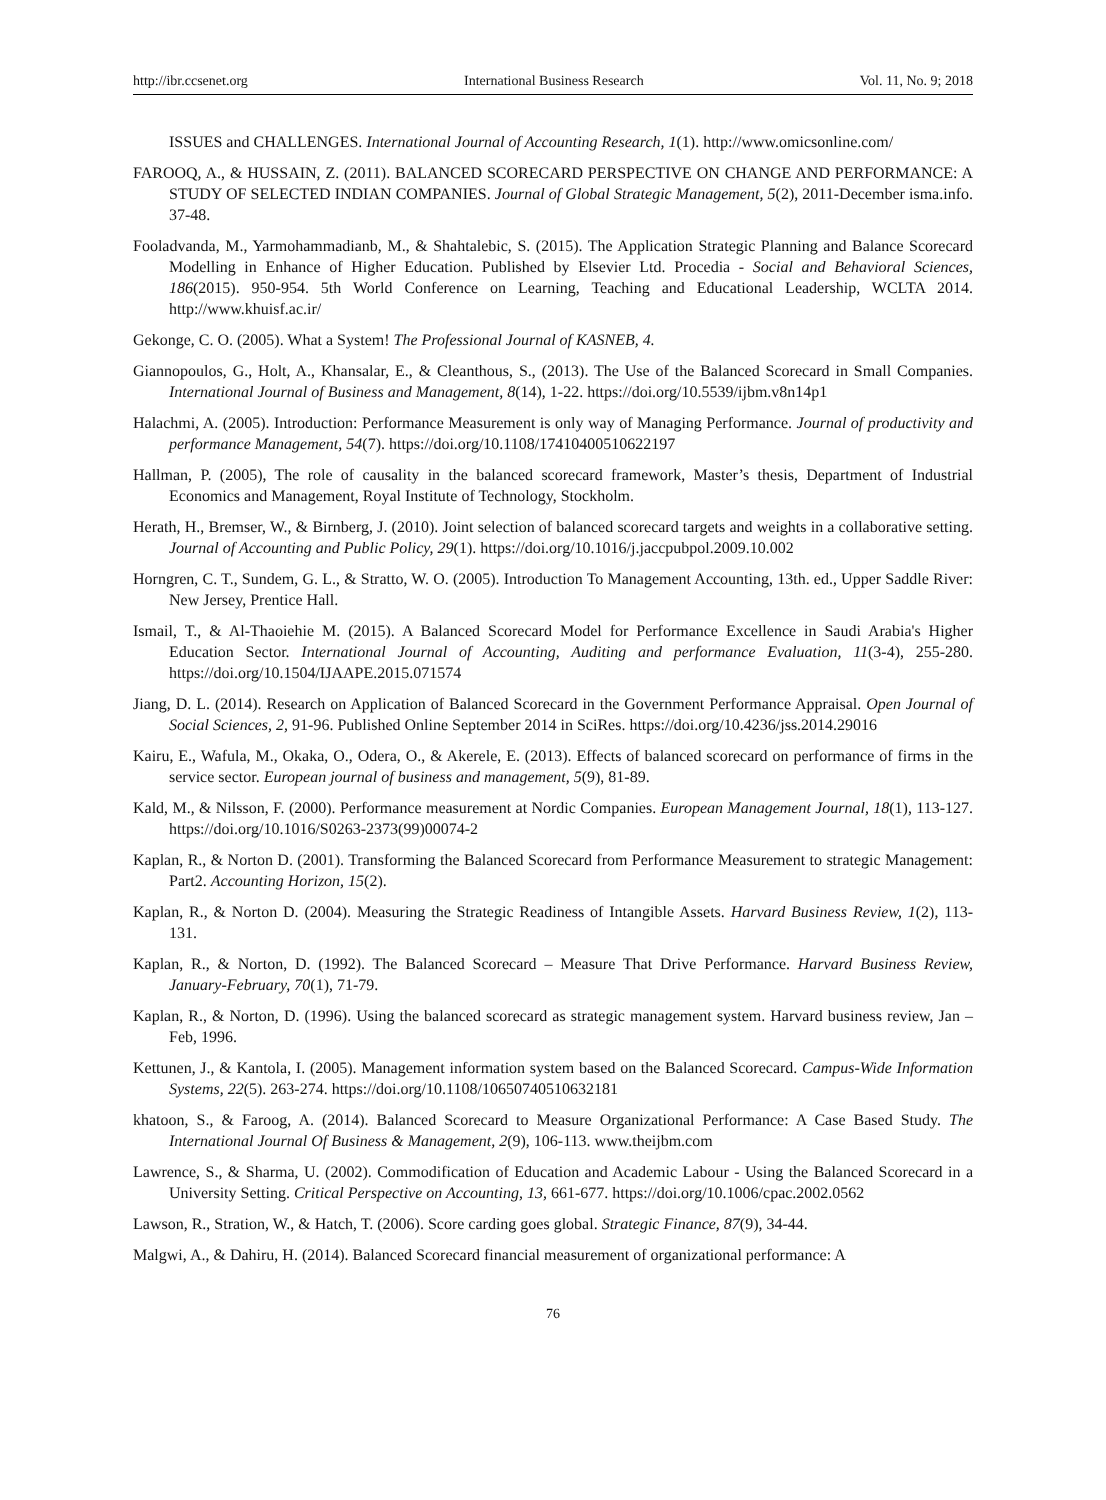http://ibr.ccsenet.org International Business Research Vol. 11, No. 9; 2018
ISSUES and CHALLENGES. International Journal of Accounting Research, 1(1). http://www.omicsonline.com/
FAROOQ, A., & HUSSAIN, Z. (2011). BALANCED SCORECARD PERSPECTIVE ON CHANGE AND PERFORMANCE: A STUDY OF SELECTED INDIAN COMPANIES. Journal of Global Strategic Management, 5(2), 2011-December isma.info. 37-48.
Fooladvanda, M., Yarmohammadianb, M., & Shahtalebic, S. (2015). The Application Strategic Planning and Balance Scorecard Modelling in Enhance of Higher Education. Published by Elsevier Ltd. Procedia - Social and Behavioral Sciences, 186(2015). 950-954. 5th World Conference on Learning, Teaching and Educational Leadership, WCLTA 2014. http://www.khuisf.ac.ir/
Gekonge, C. O. (2005). What a System! The Professional Journal of KASNEB, 4.
Giannopoulos, G., Holt, A., Khansalar, E., & Cleanthous, S., (2013). The Use of the Balanced Scorecard in Small Companies. International Journal of Business and Management, 8(14), 1-22. https://doi.org/10.5539/ijbm.v8n14p1
Halachmi, A. (2005). Introduction: Performance Measurement is only way of Managing Performance. Journal of productivity and performance Management, 54(7). https://doi.org/10.1108/17410400510622197
Hallman, P. (2005), The role of causality in the balanced scorecard framework, Master’s thesis, Department of Industrial Economics and Management, Royal Institute of Technology, Stockholm.
Herath, H., Bremser, W., & Birnberg, J. (2010). Joint selection of balanced scorecard targets and weights in a collaborative setting. Journal of Accounting and Public Policy, 29(1). https://doi.org/10.1016/j.jaccpubpol.2009.10.002
Horngren, C. T., Sundem, G. L., & Stratto, W. O. (2005). Introduction To Management Accounting, 13th. ed., Upper Saddle River: New Jersey, Prentice Hall.
Ismail, T., & Al-Thaoiehie M. (2015). A Balanced Scorecard Model for Performance Excellence in Saudi Arabia's Higher Education Sector. International Journal of Accounting, Auditing and performance Evaluation, 11(3-4), 255-280. https://doi.org/10.1504/IJAAPE.2015.071574
Jiang, D. L. (2014). Research on Application of Balanced Scorecard in the Government Performance Appraisal. Open Journal of Social Sciences, 2, 91-96. Published Online September 2014 in SciRes. https://doi.org/10.4236/jss.2014.29016
Kairu, E., Wafula, M., Okaka, O., Odera, O., & Akerele, E. (2013). Effects of balanced scorecard on performance of firms in the service sector. European journal of business and management, 5(9), 81-89.
Kald, M., & Nilsson, F. (2000). Performance measurement at Nordic Companies. European Management Journal, 18(1), 113-127. https://doi.org/10.1016/S0263-2373(99)00074-2
Kaplan, R., & Norton D. (2001). Transforming the Balanced Scorecard from Performance Measurement to strategic Management: Part2. Accounting Horizon, 15(2).
Kaplan, R., & Norton D. (2004). Measuring the Strategic Readiness of Intangible Assets. Harvard Business Review, 1(2), 113- 131.
Kaplan, R., & Norton, D. (1992). The Balanced Scorecard – Measure That Drive Performance. Harvard Business Review, January-February, 70(1), 71-79.
Kaplan, R., & Norton, D. (1996). Using the balanced scorecard as strategic management system. Harvard business review, Jan –Feb, 1996.
Kettunen, J., & Kantola, I. (2005). Management information system based on the Balanced Scorecard. Campus-Wide Information Systems, 22(5). 263-274. https://doi.org/10.1108/10650740510632181
khatoon, S., & Faroog, A. (2014). Balanced Scorecard to Measure Organizational Performance: A Case Based Study. The International Journal Of Business & Management, 2(9), 106-113. www.theijbm.com
Lawrence, S., & Sharma, U. (2002). Commodification of Education and Academic Labour - Using the Balanced Scorecard in a University Setting. Critical Perspective on Accounting, 13, 661-677. https://doi.org/10.1006/cpac.2002.0562
Lawson, R., Stration, W., & Hatch, T. (2006). Score carding goes global. Strategic Finance, 87(9), 34-44.
Malgwi, A., & Dahiru, H. (2014). Balanced Scorecard financial measurement of organizational performance: A
76